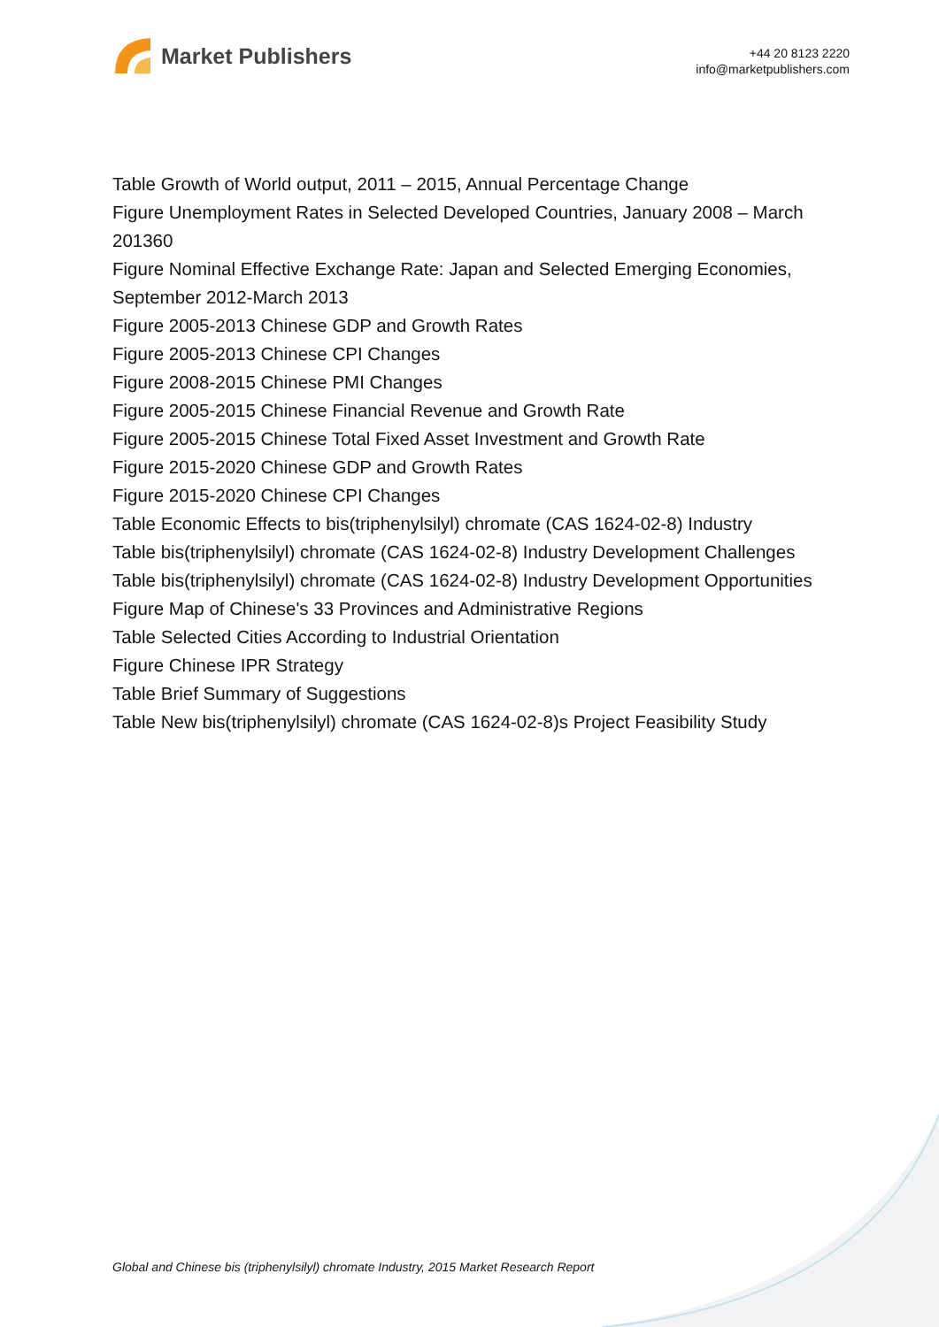Market Publishers
+44 20 8123 2220
info@marketpublishers.com
Table Growth of World output, 2011 – 2015, Annual Percentage Change
Figure Unemployment Rates in Selected Developed Countries, January 2008 – March 201360
Figure Nominal Effective Exchange Rate: Japan and Selected Emerging Economies, September 2012-March 2013
Figure 2005-2013 Chinese GDP and Growth Rates
Figure 2005-2013 Chinese CPI Changes
Figure 2008-2015 Chinese PMI Changes
Figure 2005-2015 Chinese Financial Revenue and Growth Rate
Figure 2005-2015 Chinese Total Fixed Asset Investment and Growth Rate
Figure 2015-2020 Chinese GDP and Growth Rates
Figure 2015-2020 Chinese CPI Changes
Table Economic Effects to bis(triphenylsilyl) chromate (CAS 1624-02-8) Industry
Table bis(triphenylsilyl) chromate (CAS 1624-02-8) Industry Development Challenges
Table bis(triphenylsilyl) chromate (CAS 1624-02-8) Industry Development Opportunities
Figure Map of Chinese's 33 Provinces and Administrative Regions
Table Selected Cities According to Industrial Orientation
Figure Chinese IPR Strategy
Table Brief Summary of Suggestions
Table New bis(triphenylsilyl) chromate (CAS 1624-02-8)s Project Feasibility Study
Global and Chinese bis (triphenylsilyl) chromate Industry, 2015 Market Research Report